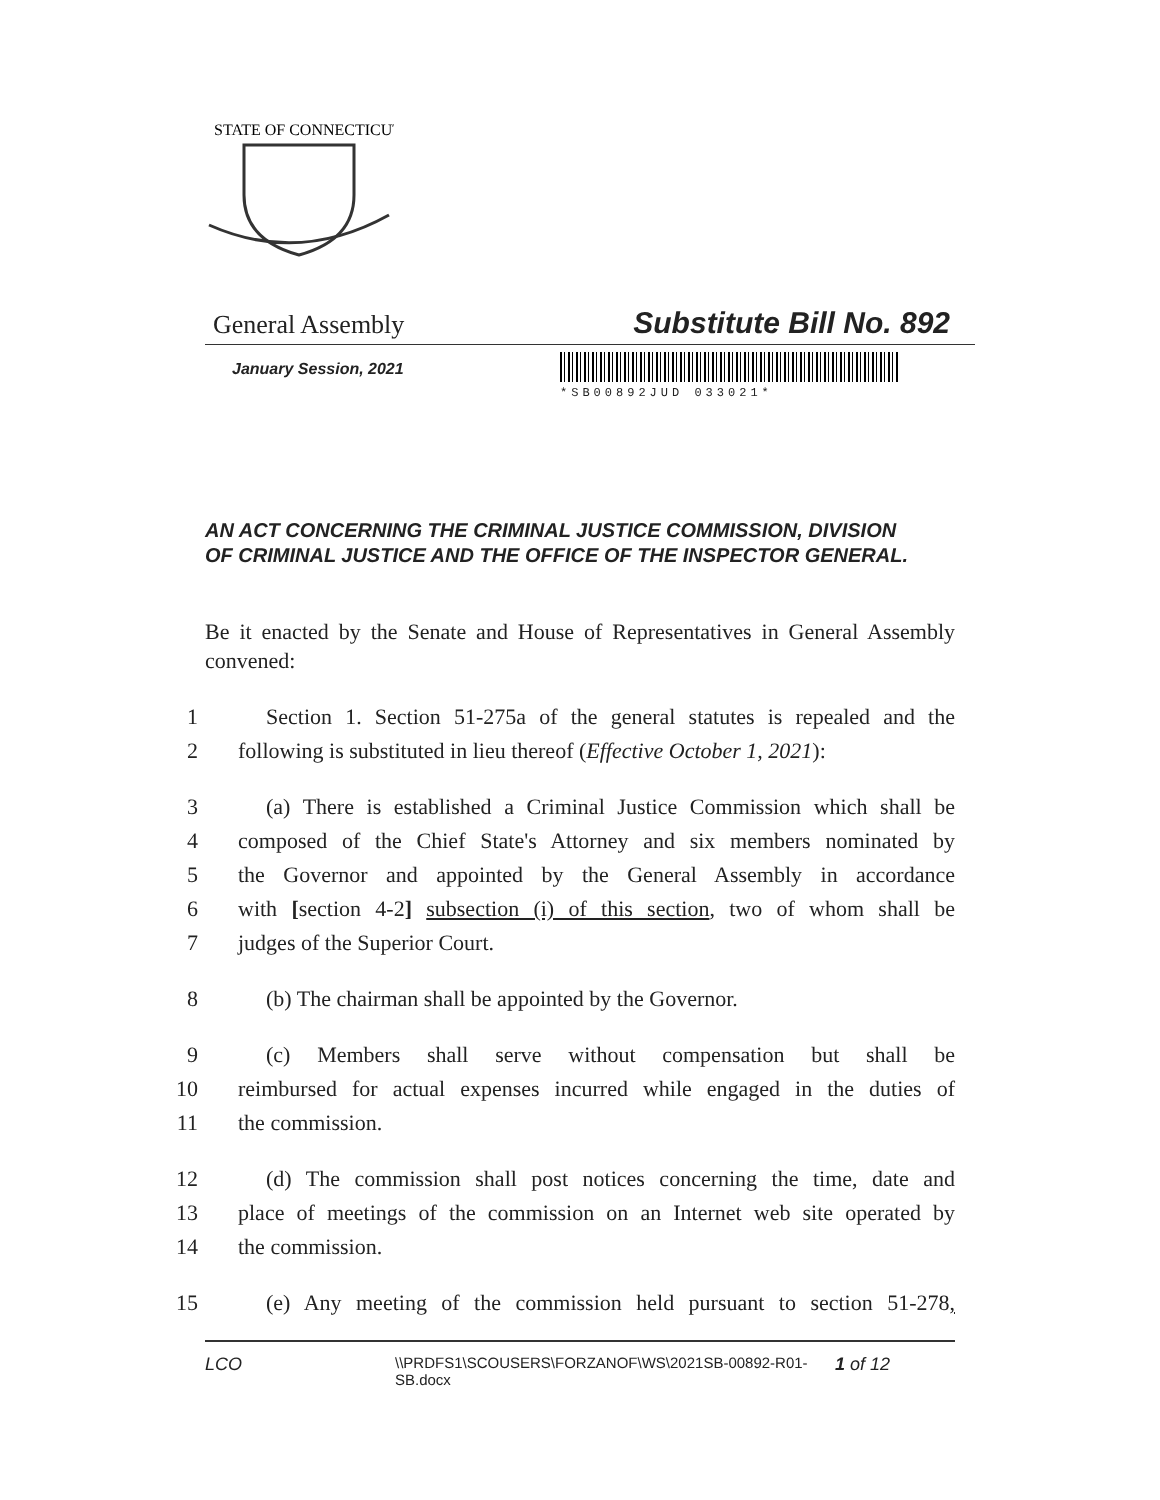STATE OF CONNECTICUT
General Assembly Substitute Bill No. 892
January Session, 2021
*SB00892JUD 033021*
AN ACT CONCERNING THE CRIMINAL JUSTICE COMMISSION, DIVISION OF CRIMINAL JUSTICE AND THE OFFICE OF THE INSPECTOR GENERAL.
Be it enacted by the Senate and House of Representatives in General Assembly convened:
1 Section 1. Section 51-275a of the general statutes is repealed and the
2 following is substituted in lieu thereof (Effective October 1, 2021):
3 (a) There is established a Criminal Justice Commission which shall be
4 composed of the Chief State's Attorney and six members nominated by
5 the Governor and appointed by the General Assembly in accordance
6 with [section 4-2] subsection (i) of this section, two of whom shall be
7 judges of the Superior Court.
8 (b) The chairman shall be appointed by the Governor.
9 (c) Members shall serve without compensation but shall be
10 reimbursed for actual expenses incurred while engaged in the duties of
11 the commission.
12 (d) The commission shall post notices concerning the time, date and
13 place of meetings of the commission on an Internet web site operated by
14 the commission.
15 (e) Any meeting of the commission held pursuant to section 51-278,
LCO \\PRDFS1\SCOUSERS\FORZANOF\WS\2021SB-00892-R01-SB.docx 1 of 12